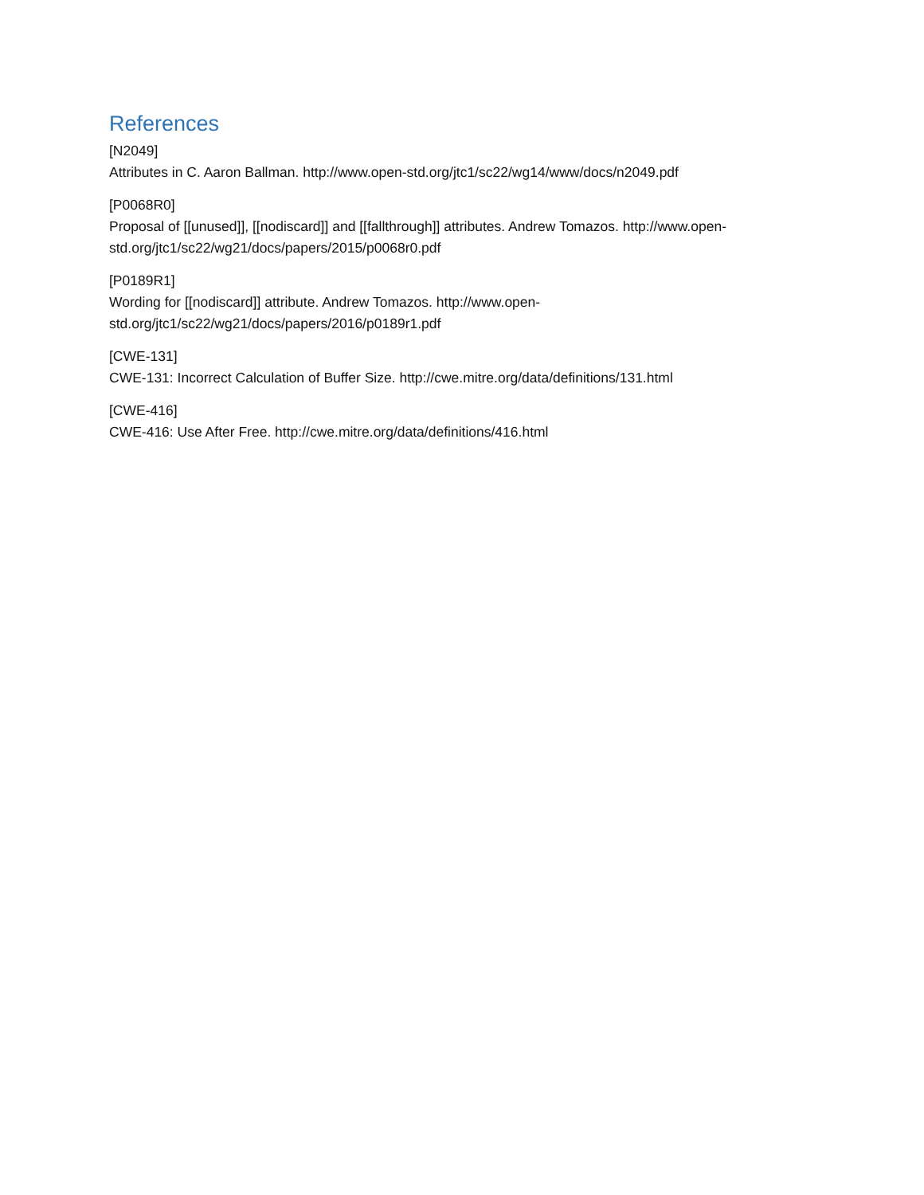References
[N2049]
Attributes in C. Aaron Ballman. http://www.open-std.org/jtc1/sc22/wg14/www/docs/n2049.pdf
[P0068R0]
Proposal of [[unused]], [[nodiscard]] and [[fallthrough]] attributes. Andrew Tomazos. http://www.open-std.org/jtc1/sc22/wg21/docs/papers/2015/p0068r0.pdf
[P0189R1]
Wording for [[nodiscard]] attribute. Andrew Tomazos. http://www.open-
std.org/jtc1/sc22/wg21/docs/papers/2016/p0189r1.pdf
[CWE-131]
CWE-131: Incorrect Calculation of Buffer Size. http://cwe.mitre.org/data/definitions/131.html
[CWE-416]
CWE-416: Use After Free. http://cwe.mitre.org/data/definitions/416.html